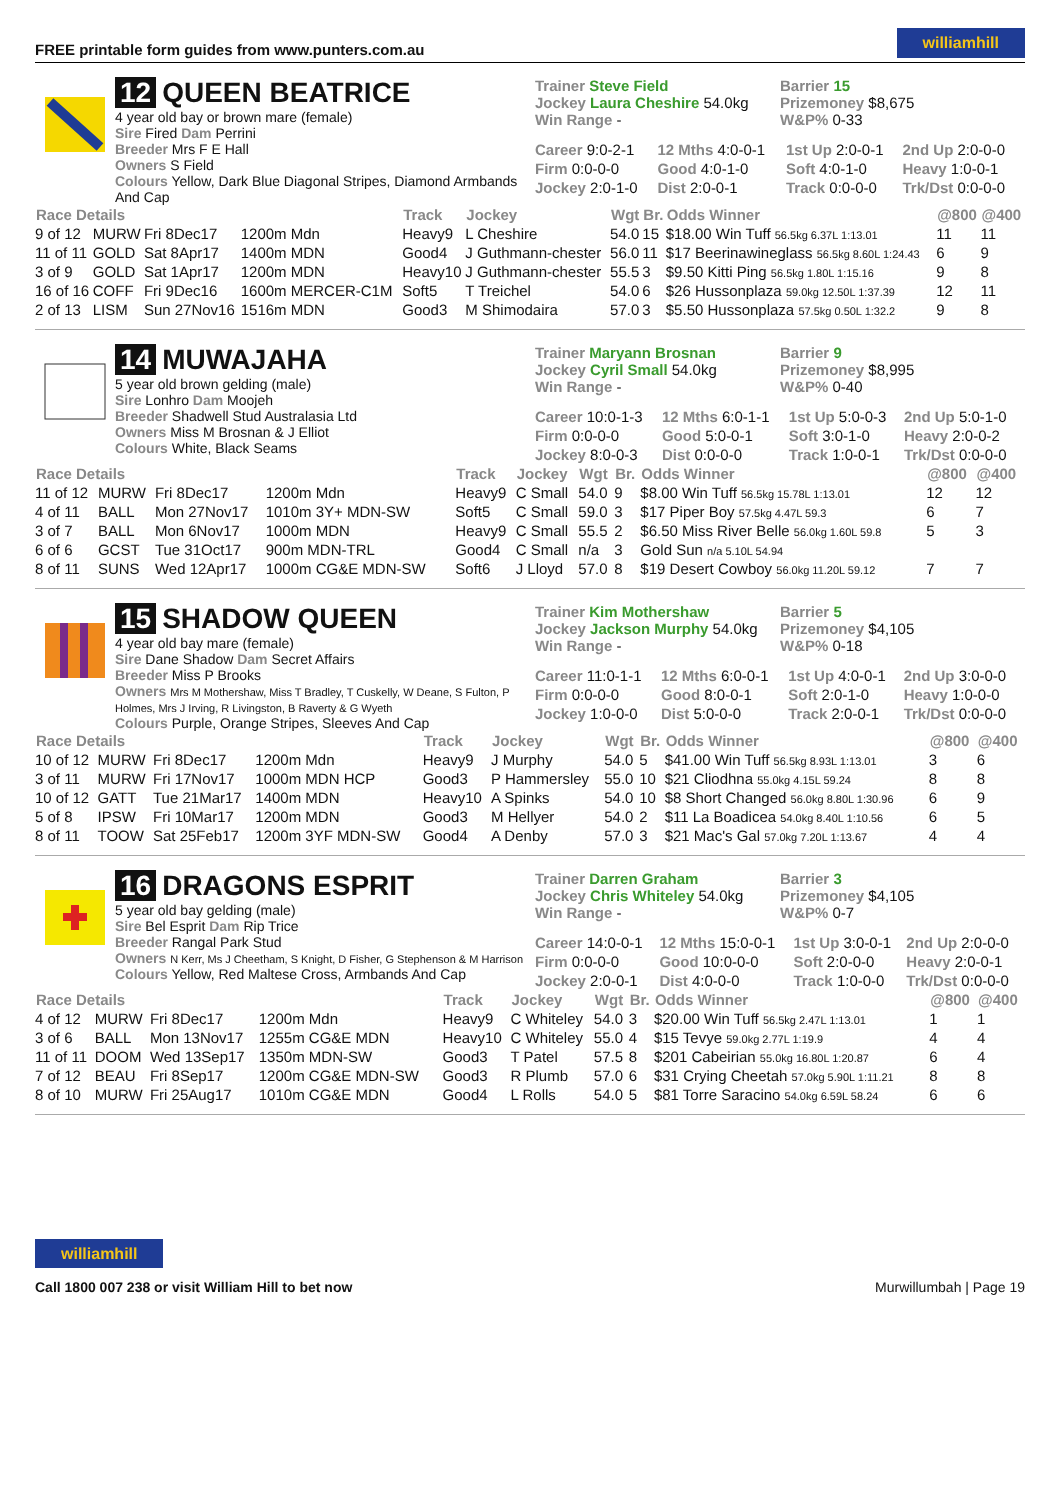FREE printable form guides from www.punters.com.au williamhill
12 QUEEN BEATRICE
4 year old bay or brown mare (female)
Sire Fired Dam Perrini
Breeder Mrs F E Hall
Owners S Field
Colours Yellow, Dark Blue Diagonal Stripes, Diamond Armbands And Cap
Trainer Steve Field
Jockey Laura Cheshire 54.0kg
Win Range -
Barrier 15
Prizemoney $8,675
W&P% 0-33
| Career 9:0-2-1 | 12 Mths 4:0-0-1 | 1st Up 2:0-0-1 | 2nd Up 2:0-0-0 |
| Firm 0:0-0-0 | Good 4:0-1-0 | Soft 4:0-1-0 | Heavy 1:0-0-1 |
| Jockey 2:0-1-0 | Dist 2:0-0-1 | Track 0:0-0-0 | Trk/Dst 0:0-0-0 |
| Race Details | | | | Track | Jockey | Wgt | Br. | Odds Winner | @800 | @400 |
| --- | --- | --- | --- | --- | --- | --- | --- | --- | --- | --- |
| 9 of 12 | MURW | Fri 8Dec17 | 1200m Mdn | Heavy9 | L Cheshire | 54.0 | 15 | $18.00 Win Tuff 56.5kg 6.37L 1:13.01 | 11 | 11 |
| 11 of 11 | GOLD | Sat 8Apr17 | 1400m MDN | Good4 | J Guthmann-chester | 56.0 | 11 | $17 Beerinawineglass 56.5kg 8.60L 1:24.43 | 6 | 9 |
| 3 of 9 | GOLD | Sat 1Apr17 | 1200m MDN | Heavy10 | J Guthmann-chester | 55.5 | 3 | $9.50 Kitti Ping 56.5kg 1.80L 1:15.16 | 9 | 8 |
| 16 of 16 | COFF | Fri 9Dec16 | 1600m MERCER-C1M | Soft5 | T Treichel | 54.0 | 6 | $26 Hussonplaza 59.0kg 12.50L 1:37.39 | 12 | 11 |
| 2 of 13 | LISM | Sun 27Nov16 | 1516m MDN | Good3 | M Shimodaira | 57.0 | 3 | $5.50 Hussonplaza 57.5kg 0.50L 1:32.2 | 9 | 8 |
14 MUWAJAHA
5 year old brown gelding (male)
Sire Lonhro Dam Moojeh
Breeder Shadwell Stud Australasia Ltd
Owners Miss M Brosnan & J Elliot
Colours White, Black Seams
Trainer Maryann Brosnan
Jockey Cyril Small 54.0kg
Win Range -
Barrier 9
Prizemoney $8,995
W&P% 0-40
| Career 10:0-1-3 | 12 Mths 6:0-1-1 | 1st Up 5:0-0-3 | 2nd Up 5:0-1-0 |
| Firm 0:0-0-0 | Good 5:0-0-1 | Soft 3:0-1-0 | Heavy 2:0-0-2 |
| Jockey 8:0-0-3 | Dist 0:0-0-0 | Track 1:0-0-1 | Trk/Dst 0:0-0-0 |
| Race Details | | | | Track | Jockey | Wgt | Br. | Odds Winner | @800 | @400 |
| --- | --- | --- | --- | --- | --- | --- | --- | --- | --- | --- |
| 11 of 12 | MURW | Fri 8Dec17 | 1200m Mdn | Heavy9 | C Small | 54.0 | 9 | $8.00 Win Tuff 56.5kg 15.78L 1:13.01 | 12 | 12 |
| 4 of 11 | BALL | Mon 27Nov17 | 1010m 3Y+ MDN-SW | Soft5 | C Small | 59.0 | 3 | $17 Piper Boy 57.5kg 4.47L 59.3 | 6 | 7 |
| 3 of 7 | BALL | Mon 6Nov17 | 1000m MDN | Heavy9 | C Small | 55.5 | 2 | $6.50 Miss River Belle 56.0kg 1.60L 59.8 | 5 | 3 |
| 6 of 6 | GCST | Tue 31Oct17 | 900m MDN-TRL | Good4 | C Small | n/a | 3 | Gold Sun n/a 5.10L 54.94 | | |
| 8 of 11 | SUNS | Wed 12Apr17 | 1000m CG&E MDN-SW | Soft6 | J Lloyd | 57.0 | 8 | $19 Desert Cowboy 56.0kg 11.20L 59.12 | 7 | 7 |
15 SHADOW QUEEN
4 year old bay mare (female)
Sire Dane Shadow Dam Secret Affairs
Breeder Miss P Brooks
Owners Mrs M Mothershaw, Miss T Bradley, T Cuskelly, W Deane, S Fulton, P Holmes, Mrs J Irving, R Livingston, B Raverty & G Wyeth
Colours Purple, Orange Stripes, Sleeves And Cap
Trainer Kim Mothershaw
Jockey Jackson Murphy 54.0kg
Win Range -
Barrier 5
Prizemoney $4,105
W&P% 0-18
| Career 11:0-1-1 | 12 Mths 6:0-0-1 | 1st Up 4:0-0-1 | 2nd Up 3:0-0-0 |
| Firm 0:0-0-0 | Good 8:0-0-1 | Soft 2:0-1-0 | Heavy 1:0-0-0 |
| Jockey 1:0-0-0 | Dist 5:0-0-0 | Track 2:0-0-1 | Trk/Dst 0:0-0-0 |
| Race Details | | | | Track | Jockey | Wgt | Br. | Odds Winner | @800 | @400 |
| --- | --- | --- | --- | --- | --- | --- | --- | --- | --- | --- |
| 10 of 12 | MURW | Fri 8Dec17 | 1200m Mdn | Heavy9 | J Murphy | 54.0 | 5 | $41.00 Win Tuff 56.5kg 8.93L 1:13.01 | 3 | 6 |
| 3 of 11 | MURW | Fri 17Nov17 | 1000m MDN HCP | Good3 | P Hammersley | 55.0 | 10 | $21 Cliodhna 55.0kg 4.15L 59.24 | 8 | 8 |
| 10 of 12 | GATT | Tue 21Mar17 | 1400m MDN | Heavy10 | A Spinks | 54.0 | 10 | $8 Short Changed 56.0kg 8.80L 1:30.96 | 6 | 9 |
| 5 of 8 | IPSW | Fri 10Mar17 | 1200m MDN | Good3 | M Hellyer | 54.0 | 2 | $11 La Boadicea 54.0kg 8.40L 1:10.56 | 6 | 5 |
| 8 of 11 | TOOW | Sat 25Feb17 | 1200m 3YF MDN-SW | Good4 | A Denby | 57.0 | 3 | $21 Mac's Gal 57.0kg 7.20L 1:13.67 | 4 | 4 |
16 DRAGONS ESPRIT
5 year old bay gelding (male)
Sire Bel Esprit Dam Rip Trice
Breeder Rangal Park Stud
Owners N Kerr, Ms J Cheetham, S Knight, D Fisher, G Stephenson & M Harrison
Colours Yellow, Red Maltese Cross, Armbands And Cap
Trainer Darren Graham
Jockey Chris Whiteley 54.0kg
Win Range -
Barrier 3
Prizemoney $4,105
W&P% 0-7
| Career 14:0-0-1 | 12 Mths 15:0-0-1 | 1st Up 3:0-0-1 | 2nd Up 2:0-0-0 |
| Firm 0:0-0-0 | Good 10:0-0-0 | Soft 2:0-0-0 | Heavy 2:0-0-1 |
| Jockey 2:0-0-1 | Dist 4:0-0-0 | Track 1:0-0-0 | Trk/Dst 0:0-0-0 |
| Race Details | | | | Track | Jockey | Wgt | Br. | Odds Winner | @800 | @400 |
| --- | --- | --- | --- | --- | --- | --- | --- | --- | --- | --- |
| 4 of 12 | MURW | Fri 8Dec17 | 1200m Mdn | Heavy9 | C Whiteley | 54.0 | 3 | $20.00 Win Tuff 56.5kg 2.47L 1:13.01 | 1 | 1 |
| 3 of 6 | BALL | Mon 13Nov17 | 1255m CG&E MDN | Heavy10 | C Whiteley | 55.0 | 4 | $15 Tevye 59.0kg 2.77L 1:19.9 | 4 | 4 |
| 11 of 11 | DOOM | Wed 13Sep17 | 1350m MDN-SW | Good3 | T Patel | 57.5 | 8 | $201 Cabeirian 55.0kg 16.80L 1:20.87 | 6 | 4 |
| 7 of 12 | BEAU | Fri 8Sep17 | 1200m CG&E MDN-SW | Good3 | R Plumb | 57.0 | 6 | $31 Crying Cheetah 57.0kg 5.90L 1:11.21 | 8 | 8 |
| 8 of 10 | MURW | Fri 25Aug17 | 1010m CG&E MDN | Good4 | L Rolls | 54.0 | 5 | $81 Torre Saracino 54.0kg 6.59L 58.24 | 6 | 6 |
williamhill
Call 1800 007 238 or visit William Hill to bet now
Murwillumbah | Page 19